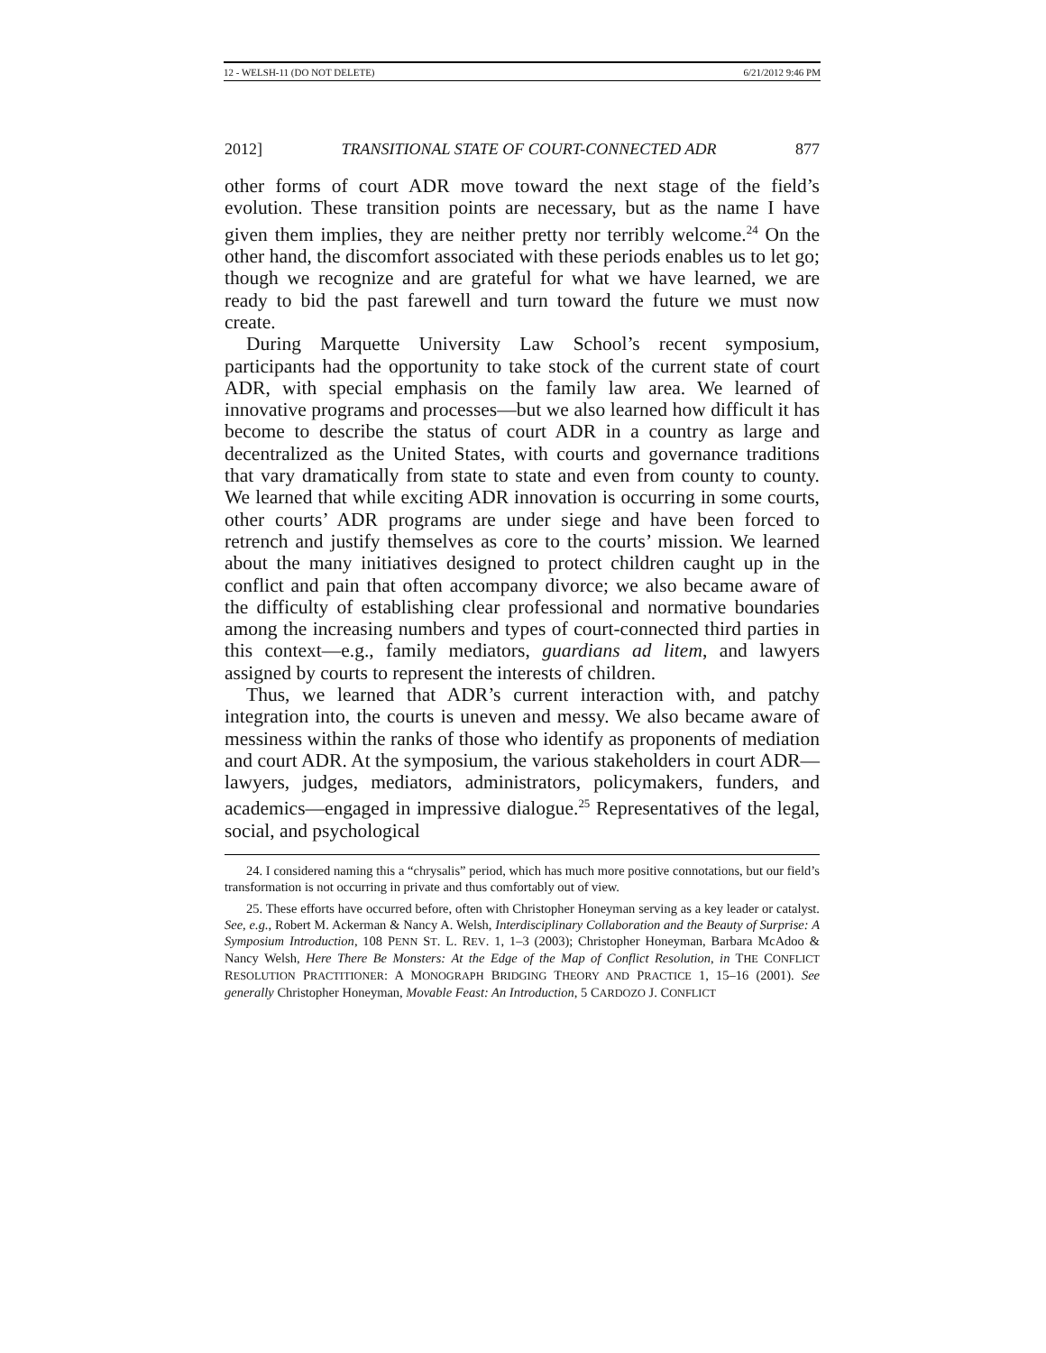12 - WELSH-11 (DO NOT DELETE) 6/21/2012 9:46 PM
2012] TRANSITIONAL STATE OF COURT-CONNECTED ADR 877
other forms of court ADR move toward the next stage of the field’s evolution. These transition points are necessary, but as the name I have given them implies, they are neither pretty nor terribly welcome.<sup>24</sup> On the other hand, the discomfort associated with these periods enables us to let go; though we recognize and are grateful for what we have learned, we are ready to bid the past farewell and turn toward the future we must now create.
During Marquette University Law School’s recent symposium, participants had the opportunity to take stock of the current state of court ADR, with special emphasis on the family law area. We learned of innovative programs and processes—but we also learned how difficult it has become to describe the status of court ADR in a country as large and decentralized as the United States, with courts and governance traditions that vary dramatically from state to state and even from county to county. We learned that while exciting ADR innovation is occurring in some courts, other courts’ ADR programs are under siege and have been forced to retrench and justify themselves as core to the courts’ mission. We learned about the many initiatives designed to protect children caught up in the conflict and pain that often accompany divorce; we also became aware of the difficulty of establishing clear professional and normative boundaries among the increasing numbers and types of court-connected third parties in this context—e.g., family mediators, guardians ad litem, and lawyers assigned by courts to represent the interests of children.
Thus, we learned that ADR’s current interaction with, and patchy integration into, the courts is uneven and messy. We also became aware of messiness within the ranks of those who identify as proponents of mediation and court ADR. At the symposium, the various stakeholders in court ADR—lawyers, judges, mediators, administrators, policymakers, funders, and academics—engaged in impressive dialogue.<sup>25</sup> Representatives of the legal, social, and psychological
24. I considered naming this a “chrysalis” period, which has much more positive connotations, but our field’s transformation is not occurring in private and thus comfortably out of view.
25. These efforts have occurred before, often with Christopher Honeyman serving as a key leader or catalyst. See, e.g., Robert M. Ackerman & Nancy A. Welsh, Interdisciplinary Collaboration and the Beauty of Surprise: A Symposium Introduction, 108 PENN ST. L. REV. 1, 1–3 (2003); Christopher Honeyman, Barbara McAdoo & Nancy Welsh, Here There Be Monsters: At the Edge of the Map of Conflict Resolution, in THE CONFLICT RESOLUTION PRACTITIONER: A MONOGRAPH BRIDGING THEORY AND PRACTICE 1, 15–16 (2001). See generally Christopher Honeyman, Movable Feast: An Introduction, 5 CARDOZO J. CONFLICT